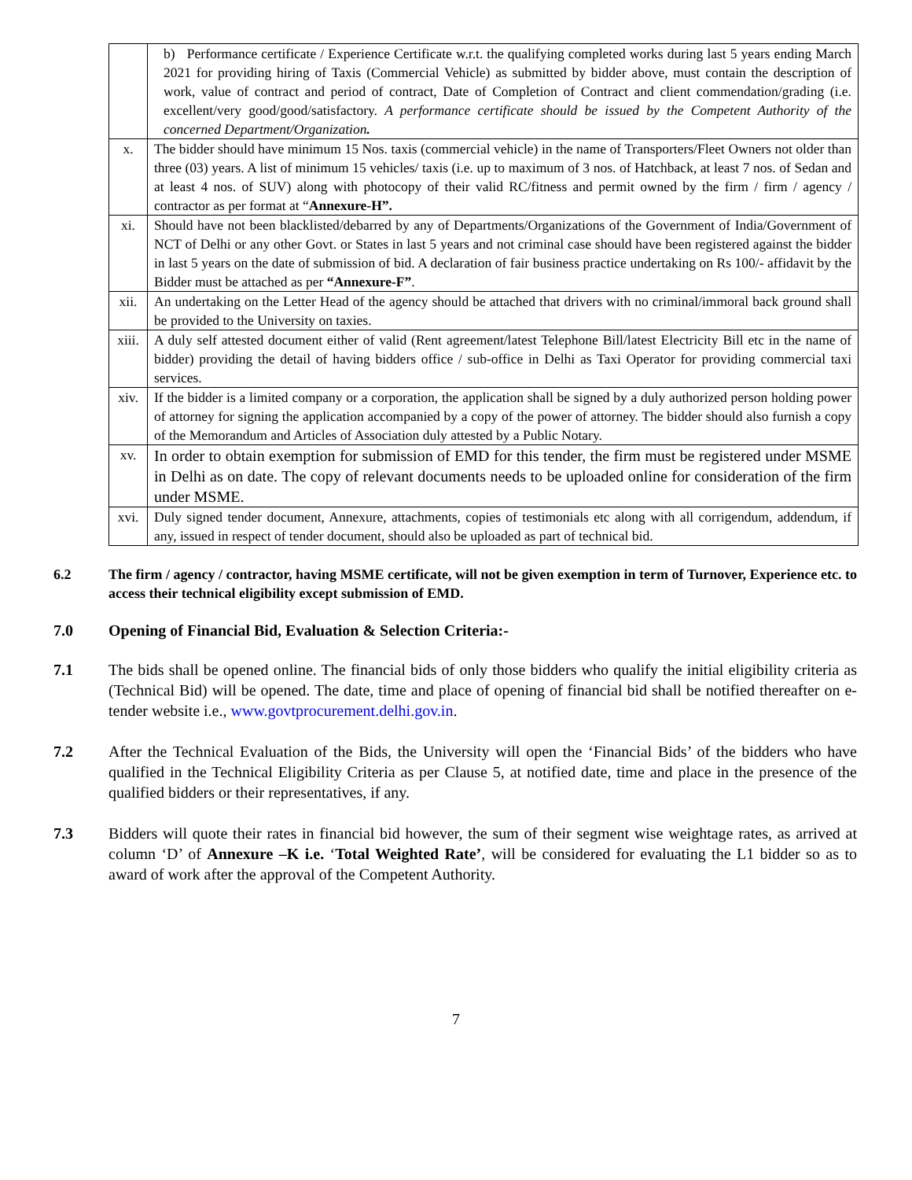| | b) Performance certificate / Experience Certificate w.r.t. the qualifying completed works during last 5 years ending March 2021 for providing hiring of Taxis (Commercial Vehicle) as submitted by bidder above, must contain the description of work, value of contract and period of contract, Date of Completion of Contract and client commendation/grading (i.e. excellent/very good/good/satisfactory. A performance certificate should be issued by the Competent Authority of the concerned Department/Organization . |
| x. | The bidder should have minimum 15 Nos. taxis (commercial vehicle) in the name of Transporters/Fleet Owners not older than three (03) years. A list of minimum 15 vehicles/ taxis (i.e. up to maximum of 3 nos. of Hatchback, at least 7 nos. of Sedan and at least 4 nos. of SUV) along with photocopy of their valid RC/fitness and permit owned by the firm / firm / agency / contractor as per format at “ Annexure-H”. |
| xi. | Should have not been blacklisted/debarred by any of Departments/Organizations of the Government of India/Government of NCT of Delhi or any other Govt. or States in last 5 years and not criminal case should have been registered against the bidder in last 5 years on the date of submission of bid. A declaration of fair business practice undertaking on Rs 100/- affidavit by the Bidder must be attached as per “Annexure-F” . |
| xii. | An undertaking on the Letter Head of the agency should be attached that drivers with no criminal/immoral back ground shall be provided to the University on taxies. |
| xiii. | A duly self attested document either of valid (Rent agreement/latest Telephone Bill/latest Electricity Bill etc in the name of bidder) providing the detail of having bidders office / sub-office in Delhi as Taxi Operator for providing commercial taxi services. |
| xiv. | If the bidder is a limited company or a corporation, the application shall be signed by a duly authorized person holding power of attorney for signing the application accompanied by a copy of the power of attorney. The bidder should also furnish a copy of the Memorandum and Articles of Association duly attested by a Public Notary. |
| xv. | In order to obtain exemption for submission of EMD for this tender, the firm must be registered under MSME in Delhi as on date. The copy of relevant documents needs to be uploaded online for consideration of the firm under MSME. |
| xvi. | Duly signed tender document, Annexure, attachments, copies of testimonials etc along with all corrigendum, addendum, if any, issued in respect of tender document, should also be uploaded as part of technical bid. |
6.2 The firm / agency / contractor, having MSME certificate, will not be given exemption in term of Turnover, Experience etc. to access their technical eligibility except submission of EMD.
7.0 Opening of Financial Bid, Evaluation & Selection Criteria:-
7.1 The bids shall be opened online. The financial bids of only those bidders who qualify the initial eligibility criteria as (Technical Bid) will be opened. The date, time and place of opening of financial bid shall be notified thereafter on e-tender website i.e., www.govtprocurement.delhi.gov.in.
7.2 After the Technical Evaluation of the Bids, the University will open the ‘Financial Bids’ of the bidders who have qualified in the Technical Eligibility Criteria as per Clause 5, at notified date, time and place in the presence of the qualified bidders or their representatives, if any.
7.3 Bidders will quote their rates in financial bid however, the sum of their segment wise weightage rates, as arrived at column ‘D’ of Annexure –K i.e. ‘Total Weighted Rate’, will be considered for evaluating the L1 bidder so as to award of work after the approval of the Competent Authority.
7